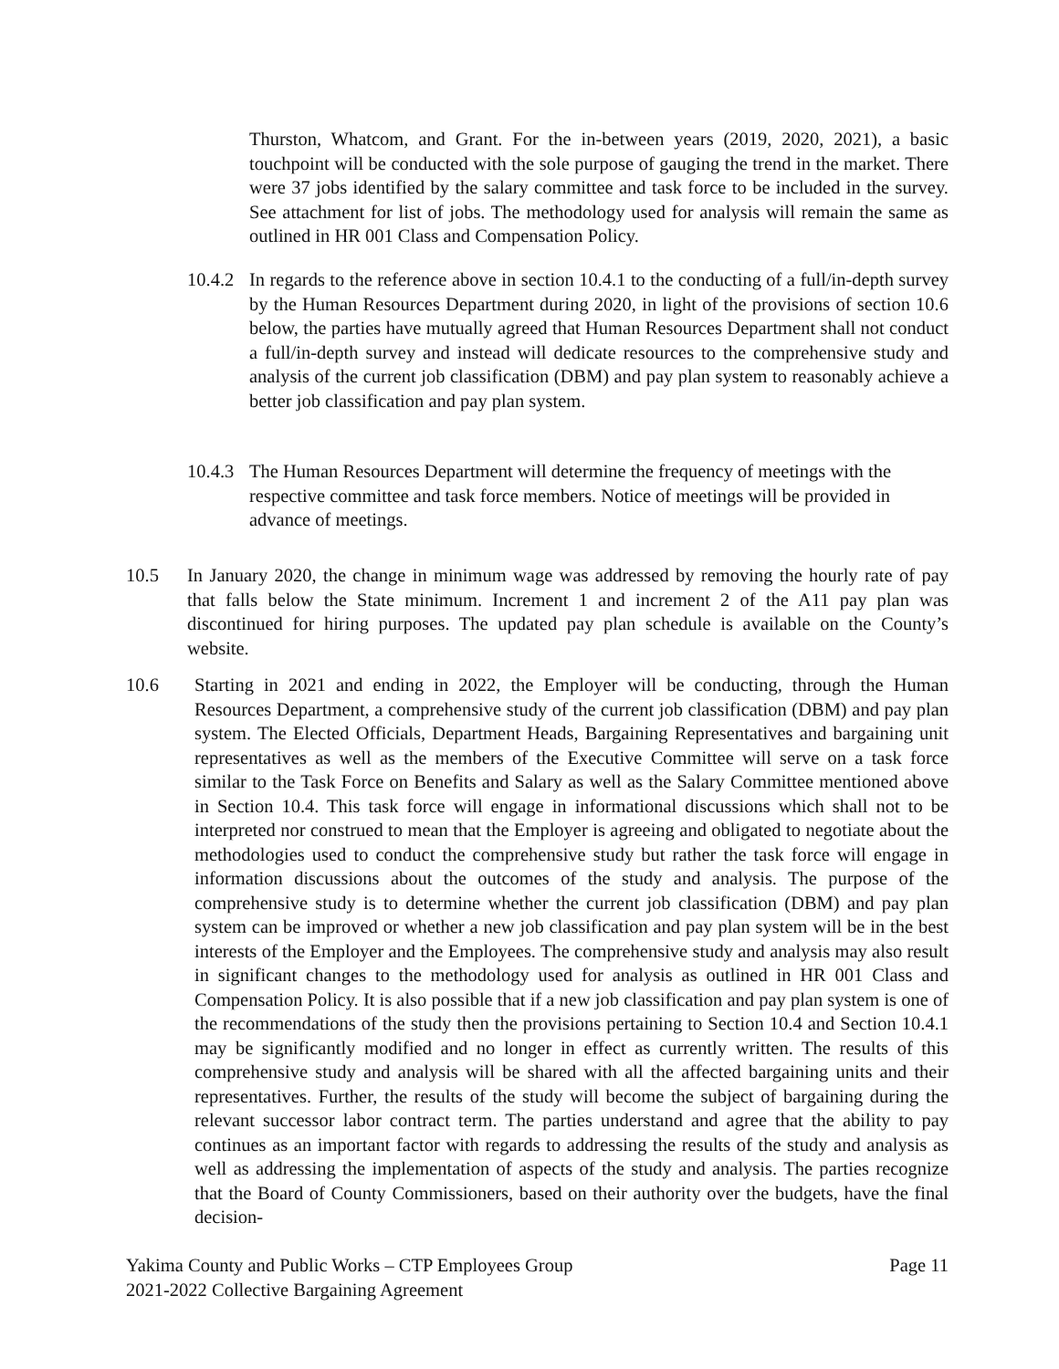Thurston, Whatcom, and Grant. For the in-between years (2019, 2020, 2021), a basic touchpoint will be conducted with the sole purpose of gauging the trend in the market. There were 37 jobs identified by the salary committee and task force to be included in the survey. See attachment for list of jobs. The methodology used for analysis will remain the same as outlined in HR 001 Class and Compensation Policy.
10.4.2
In regards to the reference above in section 10.4.1 to the conducting of a full/in-depth survey by the Human Resources Department during 2020, in light of the provisions of section 10.6 below, the parties have mutually agreed that Human Resources Department shall not conduct a full/in-depth survey and instead will dedicate resources to the comprehensive study and analysis of the current job classification (DBM) and pay plan system to reasonably achieve a better job classification and pay plan system.
10.4.3
The Human Resources Department will determine the frequency of meetings with the respective committee and task force members. Notice of meetings will be provided in advance of meetings.
10.5 In January 2020, the change in minimum wage was addressed by removing the hourly rate of pay that falls below the State minimum. Increment 1 and increment 2 of the A11 pay plan was discontinued for hiring purposes. The updated pay plan schedule is available on the County’s website.
10.6 Starting in 2021 and ending in 2022, the Employer will be conducting, through the Human Resources Department, a comprehensive study of the current job classification (DBM) and pay plan system. The Elected Officials, Department Heads, Bargaining Representatives and bargaining unit representatives as well as the members of the Executive Committee will serve on a task force similar to the Task Force on Benefits and Salary as well as the Salary Committee mentioned above in Section 10.4. This task force will engage in informational discussions which shall not to be interpreted nor construed to mean that the Employer is agreeing and obligated to negotiate about the methodologies used to conduct the comprehensive study but rather the task force will engage in information discussions about the outcomes of the study and analysis. The purpose of the comprehensive study is to determine whether the current job classification (DBM) and pay plan system can be improved or whether a new job classification and pay plan system will be in the best interests of the Employer and the Employees. The comprehensive study and analysis may also result in significant changes to the methodology used for analysis as outlined in HR 001 Class and Compensation Policy. It is also possible that if a new job classification and pay plan system is one of the recommendations of the study then the provisions pertaining to Section 10.4 and Section 10.4.1 may be significantly modified and no longer in effect as currently written. The results of this comprehensive study and analysis will be shared with all the affected bargaining units and their representatives. Further, the results of the study will become the subject of bargaining during the relevant successor labor contract term. The parties understand and agree that the ability to pay continues as an important factor with regards to addressing the results of the study and analysis as well as addressing the implementation of aspects of the study and analysis. The parties recognize that the Board of County Commissioners, based on their authority over the budgets, have the final decision-
Yakima County and Public Works – CTP Employees Group Page 11
2021-2022 Collective Bargaining Agreement